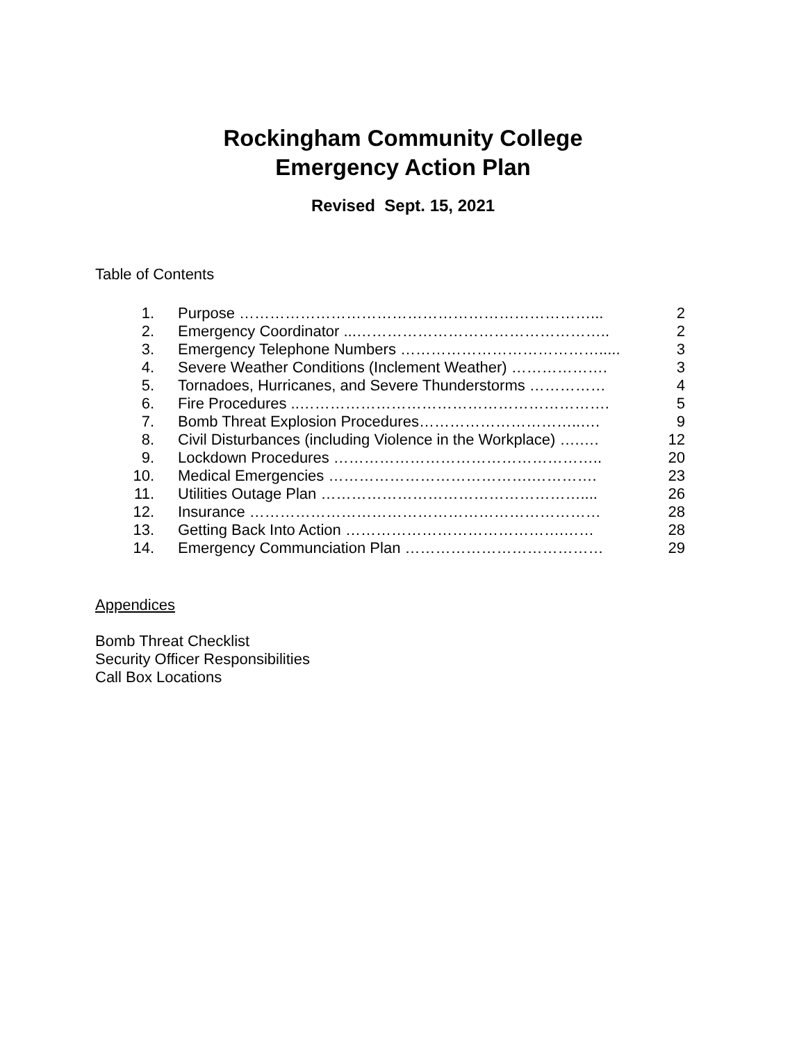Rockingham Community College
Emergency Action Plan
Revised Sept. 15, 2021
Table of Contents
| 1. | Purpose ……………………………………………………………... | 2 |
| 2. | Emergency Coordinator ...………………………………………….. | 2 |
| 3. | Emergency Telephone Numbers …………………………………..... | 3 |
| 4. | Severe Weather Conditions (Inclement Weather) ………………. | 3 |
| 5. | Tornadoes, Hurricanes, and Severe Thunderstorms …………… | 4 |
| 6. | Fire Procedures ..……………………………………………………. | 5 |
| 7. | Bomb Threat Explosion Procedures…………………………..…. | 9 |
| 8. | Civil Disturbances (including Violence in the Workplace) ….…. | 12 |
| 9. | Lockdown Procedures …………………………………………….. | 20 |
| 10. | Medical Emergencies ………………………………….…………. | 23 |
| 11. | Utilities Outage Plan …………………………………………….... | 26 |
| 12. | Insurance …………………………………………………………… | 28 |
| 13. | Getting Back Into Action …………………………………….…… | 28 |
| 14. | Emergency Communciation Plan ………………………………… | 29 |
Appendices
Bomb Threat Checklist
Security Officer Responsibilities
Call Box Locations